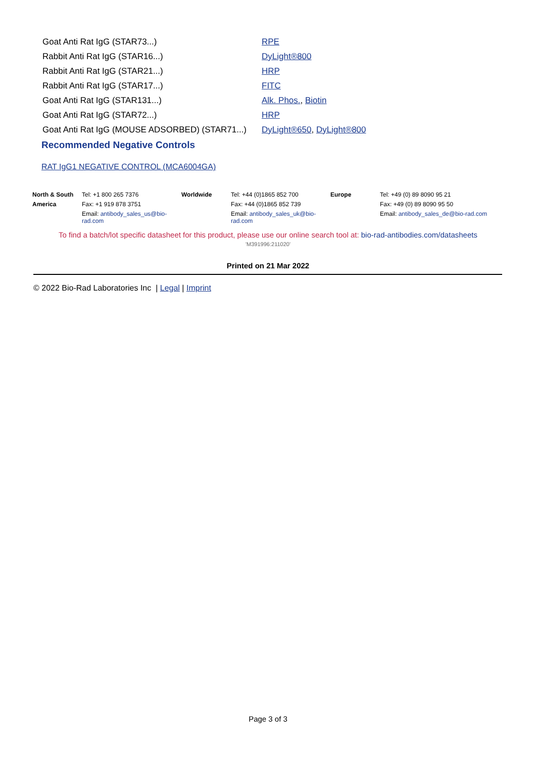| Goat Anti Rat IgG (STAR73...) | RPE |
| Rabbit Anti Rat IgG (STAR16...) | DyLight®800 |
| Rabbit Anti Rat IgG (STAR21...) | HRP |
| Rabbit Anti Rat IgG (STAR17...) | FITC |
| Goat Anti Rat IgG (STAR131...) | Alk. Phos. , Biotin |
| Goat Anti Rat IgG (STAR72...) | HRP |
| Goat Anti Rat IgG (MOUSE ADSORBED) (STAR71...) | DyLight®650 , DyLight®800 |
Recommended Negative Controls
RAT IgG1 NEGATIVE CONTROL (MCA6004GA)
| North & South | Tel: +1 800 265 7376 | Worldwide | Tel: +44 (0)1865 852 700 | Europe | Tel: +49 (0) 89 8090 95 21 |
| America | Fax: +1 919 878 3751 | | Fax: +44 (0)1865 852 739 | | Fax: +49 (0) 89 8090 95 50 |
| | Email: antibody_sales_us@bio-rad.com | | Email: antibody_sales_uk@bio-rad.com | | Email: antibody_sales_de@bio-rad.com |
To find a batch/lot specific datasheet for this product, please use our online search tool at: bio-rad-antibodies.com/datasheets
'M391996:211020'
Printed on 21 Mar 2022
© 2022 Bio-Rad Laboratories Inc | Legal | Imprint
Page 3 of 3